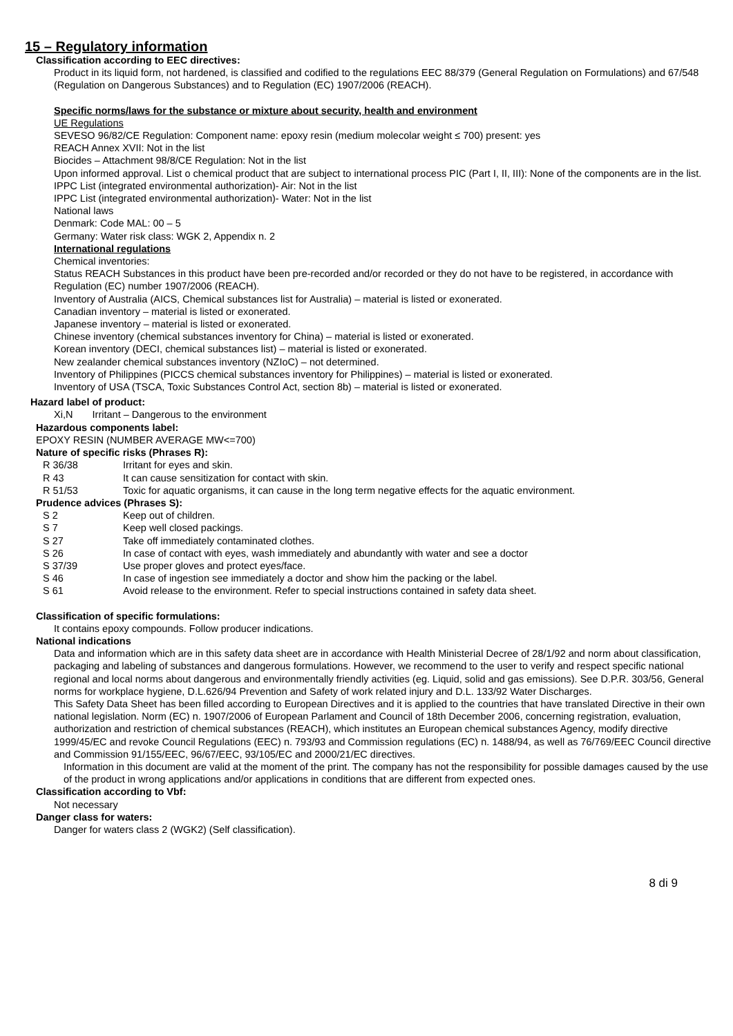15 – Regulatory information
Classification according to EEC directives:
Product in its liquid form, not hardened, is classified and codified to the regulations EEC 88/379 (General Regulation on Formulations) and 67/548 (Regulation on Dangerous Substances) and to Regulation (EC) 1907/2006 (REACH).
Specific norms/laws for the substance or mixture about security, health and environment
UE Regulations
SEVESO 96/82/CE Regulation: Component name: epoxy resin (medium molecolar weight ≤ 700) present: yes
REACH Annex XVII: Not in the list
Biocides – Attachment 98/8/CE Regulation: Not in the list
Upon informed approval. List o chemical product that are subject to international process PIC (Part I, II, III): None of the components are in the list.
IPPC List (integrated environmental authorization)- Air: Not in the list
IPPC List (integrated environmental authorization)- Water: Not in the list
National laws
Denmark: Code MAL: 00 – 5
Germany: Water risk class: WGK 2, Appendix n. 2
International regulations
Chemical inventories:
Status REACH Substances in this product have been pre-recorded and/or recorded or they do not have to be registered, in accordance with Regulation (EC) number 1907/2006 (REACH).
Inventory of Australia (AICS, Chemical substances list for Australia) – material is listed or exonerated.
Canadian inventory – material is listed or exonerated.
Japanese inventory – material is listed or exonerated.
Chinese inventory (chemical substances inventory for China) – material is listed or exonerated.
Korean inventory (DECI, chemical substances list) – material is listed or exonerated.
New zealander chemical substances inventory (NZIoC) – not determined.
Inventory of Philippines (PICCS chemical substances inventory for Philippines) – material is listed or exonerated.
Inventory of USA (TSCA, Toxic Substances Control Act, section 8b) – material is listed or exonerated.
Hazard label of product:
Xi,N Irritant – Dangerous to the environment
Hazardous components label:
EPOXY RESIN (NUMBER AVERAGE MW<=700)
Nature of specific risks (Phrases R):
R 36/38 Irritant for eyes and skin.
R 43 It can cause sensitization for contact with skin.
R 51/53 Toxic for aquatic organisms, it can cause in the long term negative effects for the aquatic environment.
Prudence advices (Phrases S):
S 2 Keep out of children.
S 7 Keep well closed packings.
S 27 Take off immediately contaminated clothes.
S 26 In case of contact with eyes, wash immediately and abundantly with water and see a doctor
S 37/39 Use proper gloves and protect eyes/face.
S 46 In case of ingestion see immediately a doctor and show him the packing or the label.
S 61 Avoid release to the environment. Refer to special instructions contained in safety data sheet.
Classification of specific formulations:
It contains epoxy compounds. Follow producer indications.
National indications
Data and information which are in this safety data sheet are in accordance with Health Ministerial Decree of 28/1/92 and norm about classification, packaging and labeling of substances and dangerous formulations. However, we recommend to the user to verify and respect specific national regional and local norms about dangerous and environmentally friendly activities (eg. Liquid, solid and gas emissions). See D.P.R. 303/56, General norms for workplace hygiene, D.L.626/94 Prevention and Safety of work related injury and D.L. 133/92 Water Discharges.
This Safety Data Sheet has been filled according to European Directives and it is applied to the countries that have translated Directive in their own national legislation. Norm (EC) n. 1907/2006 of European Parlament and Council of 18th December 2006, concerning registration, evaluation, authorization and restriction of chemical substances (REACH), which institutes an European chemical substances Agency, modify directive 1999/45/EC and revoke Council Regulations (EEC) n. 793/93 and Commission regulations (EC) n. 1488/94, as well as 76/769/EEC Council directive and Commission 91/155/EEC, 96/67/EEC, 93/105/EC and 2000/21/EC directives.
Information in this document are valid at the moment of the print. The company has not the responsibility for possible damages caused by the use of the product in wrong applications and/or applications in conditions that are different from expected ones.
Classification according to Vbf:
Not necessary
Danger class for waters:
Danger for waters class 2 (WGK2) (Self classification).
8 di 9